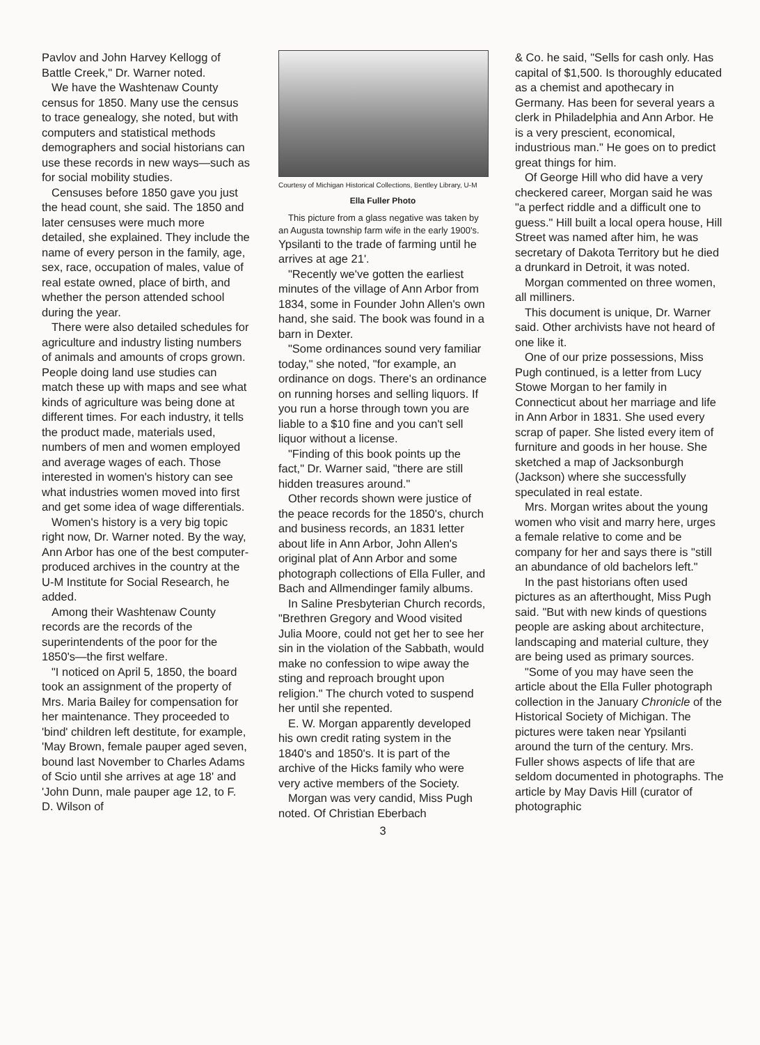Pavlov and John Harvey Kellogg of Battle Creek," Dr. Warner noted.
We have the Washtenaw County census for 1850. Many use the census to trace genealogy, she noted, but with computers and statistical methods demographers and social historians can use these records in new ways—such as for social mobility studies.
Censuses before 1850 gave you just the head count, she said. The 1850 and later censuses were much more detailed, she explained. They include the name of every person in the family, age, sex, race, occupation of males, value of real estate owned, place of birth, and whether the person attended school during the year.
There were also detailed schedules for agriculture and industry listing numbers of animals and amounts of crops grown. People doing land use studies can match these up with maps and see what kinds of agriculture was being done at different times. For each industry, it tells the product made, materials used, numbers of men and women employed and average wages of each. Those interested in women's history can see what industries women moved into first and get some idea of wage differentials.
Women's history is a very big topic right now, Dr. Warner noted. By the way, Ann Arbor has one of the best computer-produced archives in the country at the U-M Institute for Social Research, he added.
Among their Washtenaw County records are the records of the superintendents of the poor for the 1850's—the first welfare.
"I noticed on April 5, 1850, the board took an assignment of the property of Mrs. Maria Bailey for compensation for her maintenance. They proceeded to 'bind' children left destitute, for example, 'May Brown, female pauper aged seven, bound last November to Charles Adams of Scio until she arrives at age 18' and 'John Dunn, male pauper age 12, to F. D. Wilson of
Courtesy of Michigan Historical Collections, Bentley Library, U-M
Ella Fuller Photo
This picture from a glass negative was taken by an Augusta township farm wife in the early 1900's.
Ypsilanti to the trade of farming until he arrives at age 21'.
"Recently we've gotten the earliest minutes of the village of Ann Arbor from 1834, some in Founder John Allen's own hand, she said. The book was found in a barn in Dexter.
"Some ordinances sound very familiar today," she noted, "for example, an ordinance on dogs. There's an ordinance on running horses and selling liquors. If you run a horse through town you are liable to a $10 fine and you can't sell liquor without a license.
"Finding of this book points up the fact," Dr. Warner said, "there are still hidden treasures around."
Other records shown were justice of the peace records for the 1850's, church and business records, an 1831 letter about life in Ann Arbor, John Allen's original plat of Ann Arbor and some photograph collections of Ella Fuller, and Bach and Allmendinger family albums.
In Saline Presbyterian Church records, "Brethren Gregory and Wood visited Julia Moore, could not get her to see her sin in the violation of the Sabbath, would make no confession to wipe away the sting and reproach brought upon religion." The church voted to suspend her until she repented.
E. W. Morgan apparently developed his own credit rating system in the 1840's and 1850's. It is part of the archive of the Hicks family who were very active members of the Society.
Morgan was very candid, Miss Pugh noted. Of Christian Eberbach
3
& Co. he said, "Sells for cash only. Has capital of $1,500. Is thoroughly educated as a chemist and apothecary in Germany. Has been for several years a clerk in Philadelphia and Ann Arbor. He is a very prescient, economical, industrious man." He goes on to predict great things for him.
Of George Hill who did have a very checkered career, Morgan said he was "a perfect riddle and a difficult one to guess." Hill built a local opera house, Hill Street was named after him, he was secretary of Dakota Territory but he died a drunkard in Detroit, it was noted.
Morgan commented on three women, all milliners.
This document is unique, Dr. Warner said. Other archivists have not heard of one like it.
One of our prize possessions, Miss Pugh continued, is a letter from Lucy Stowe Morgan to her family in Connecticut about her marriage and life in Ann Arbor in 1831. She used every scrap of paper. She listed every item of furniture and goods in her house. She sketched a map of Jacksonburgh (Jackson) where she successfully speculated in real estate.
Mrs. Morgan writes about the young women who visit and marry here, urges a female relative to come and be company for her and says there is "still an abundance of old bachelors left."
In the past historians often used pictures as an afterthought, Miss Pugh said. "But with new kinds of questions people are asking about architecture, landscaping and material culture, they are being used as primary sources.
"Some of you may have seen the article about the Ella Fuller photograph collection in the January Chronicle of the Historical Society of Michigan. The pictures were taken near Ypsilanti around the turn of the century. Mrs. Fuller shows aspects of life that are seldom documented in photographs. The article by May Davis Hill (curator of photographic